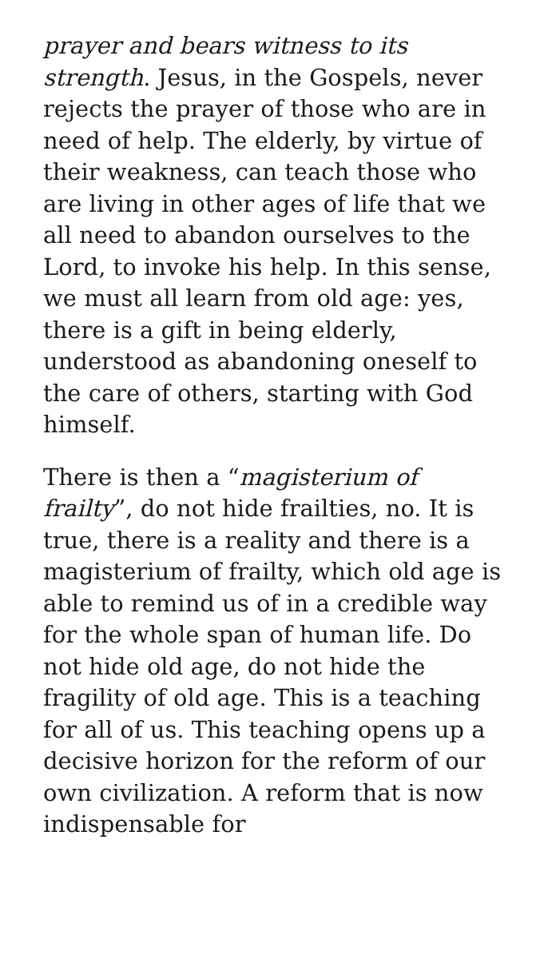prayer and bears witness to its strength. Jesus, in the Gospels, never rejects the prayer of those who are in need of help. The elderly, by virtue of their weakness, can teach those who are living in other ages of life that we all need to abandon ourselves to the Lord, to invoke his help. In this sense, we must all learn from old age: yes, there is a gift in being elderly, understood as abandoning oneself to the care of others, starting with God himself.
There is then a “magisterium of frailty”, do not hide frailties, no. It is true, there is a reality and there is a magisterium of frailty, which old age is able to remind us of in a credible way for the whole span of human life. Do not hide old age, do not hide the fragility of old age. This is a teaching for all of us. This teaching opens up a decisive horizon for the reform of our own civilization. A reform that is now indispensable for